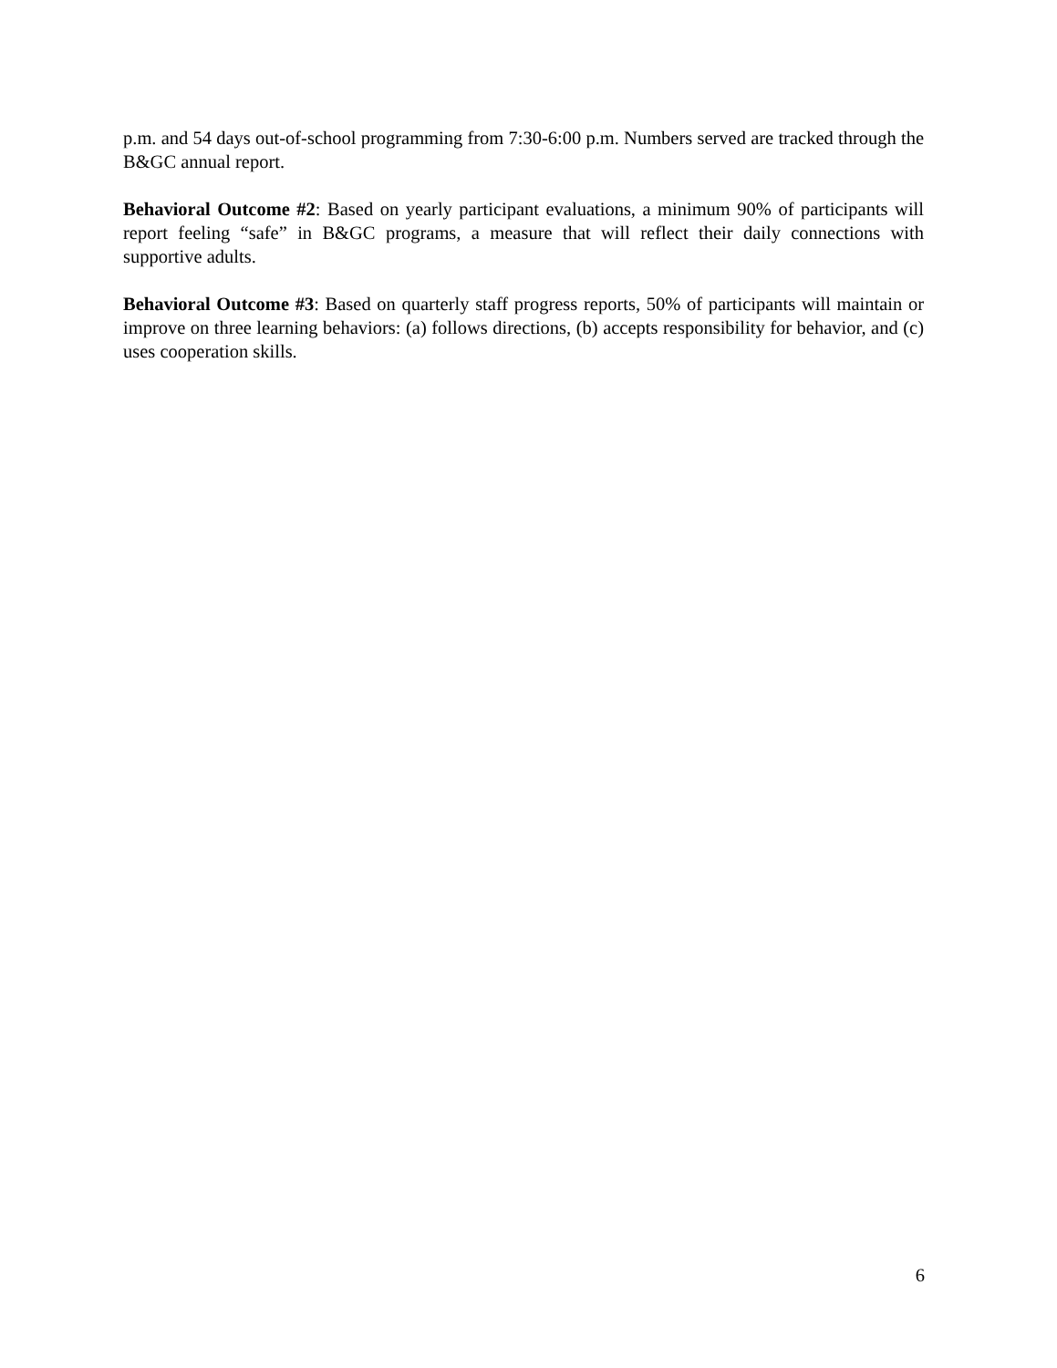p.m. and 54 days out-of-school programming from 7:30-6:00 p.m. Numbers served are tracked through the B&GC annual report.
Behavioral Outcome #2: Based on yearly participant evaluations, a minimum 90% of participants will report feeling “safe” in B&GC programs, a measure that will reflect their daily connections with supportive adults.
Behavioral Outcome #3: Based on quarterly staff progress reports, 50% of participants will maintain or improve on three learning behaviors: (a) follows directions, (b) accepts responsibility for behavior, and (c) uses cooperation skills.
6